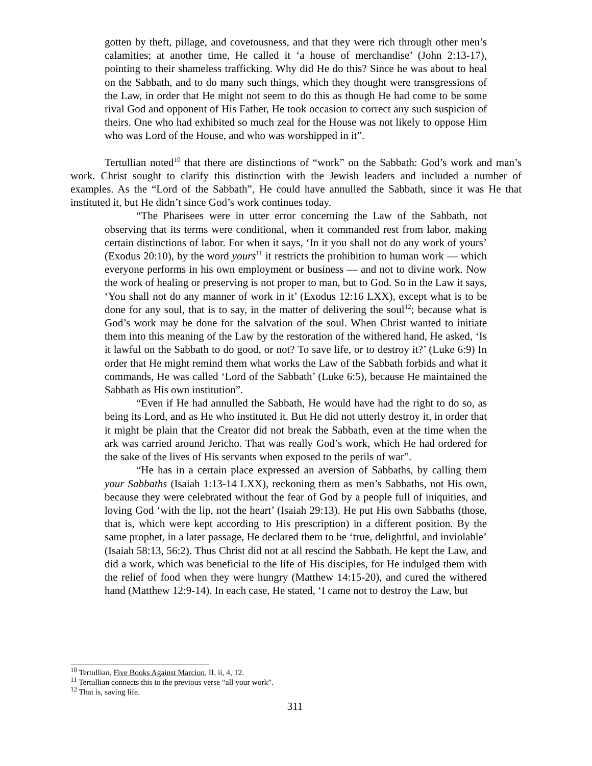gotten by theft, pillage, and covetousness, and that they were rich through other men’s calamities; at another time, He called it ‘a house of merchandise’ (John 2:13-17), pointing to their shameless trafficking. Why did He do this? Since he was about to heal on the Sabbath, and to do many such things, which they thought were transgressions of the Law, in order that He might not seem to do this as though He had come to be some rival God and opponent of His Father, He took occasion to correct any such suspicion of theirs. One who had exhibited so much zeal for the House was not likely to oppose Him who was Lord of the House, and who was worshipped in it”.
Tertullian noted<sup>10</sup> that there are distinctions of “work” on the Sabbath: God’s work and man’s work. Christ sought to clarify this distinction with the Jewish leaders and included a number of examples. As the “Lord of the Sabbath”, He could have annulled the Sabbath, since it was He that instituted it, but He didn’t since God’s work continues today.
“The Pharisees were in utter error concerning the Law of the Sabbath, not observing that its terms were conditional, when it commanded rest from labor, making certain distinctions of labor. For when it says, ‘In it you shall not do any work of yours’ (Exodus 20:10), by the word yours<sup>11</sup> it restricts the prohibition to human work — which everyone performs in his own employment or business — and not to divine work. Now the work of healing or preserving is not proper to man, but to God. So in the Law it says, ‘You shall not do any manner of work in it’ (Exodus 12:16 LXX), except what is to be done for any soul, that is to say, in the matter of delivering the soul<sup>12</sup>; because what is God’s work may be done for the salvation of the soul. When Christ wanted to initiate them into this meaning of the Law by the restoration of the withered hand, He asked, ‘Is it lawful on the Sabbath to do good, or not? To save life, or to destroy it?’ (Luke 6:9) In order that He might remind them what works the Law of the Sabbath forbids and what it commands, He was called ‘Lord of the Sabbath’ (Luke 6:5), because He maintained the Sabbath as His own institution”.
“Even if He had annulled the Sabbath, He would have had the right to do so, as being its Lord, and as He who instituted it. But He did not utterly destroy it, in order that it might be plain that the Creator did not break the Sabbath, even at the time when the ark was carried around Jericho. That was really God’s work, which He had ordered for the sake of the lives of His servants when exposed to the perils of war”.
“He has in a certain place expressed an aversion of Sabbaths, by calling them your Sabbaths (Isaiah 1:13-14 LXX), reckoning them as men’s Sabbaths, not His own, because they were celebrated without the fear of God by a people full of iniquities, and loving God ‘with the lip, not the heart’ (Isaiah 29:13). He put His own Sabbaths (those, that is, which were kept according to His prescription) in a different position. By the same prophet, in a later passage, He declared them to be ‘true, delightful, and inviolable’ (Isaiah 58:13, 56:2). Thus Christ did not at all rescind the Sabbath. He kept the Law, and did a work, which was beneficial to the life of His disciples, for He indulged them with the relief of food when they were hungry (Matthew 14:15-20), and cured the withered hand (Matthew 12:9-14). In each case, He stated, ‘I came not to destroy the Law, but
<sup>10</sup> Tertullian, Five Books Against Marcion, II, ii, 4, 12.
<sup>11</sup> Tertullian connects this to the previous verse “all your work”.
<sup>12</sup> That is, saving life.
311